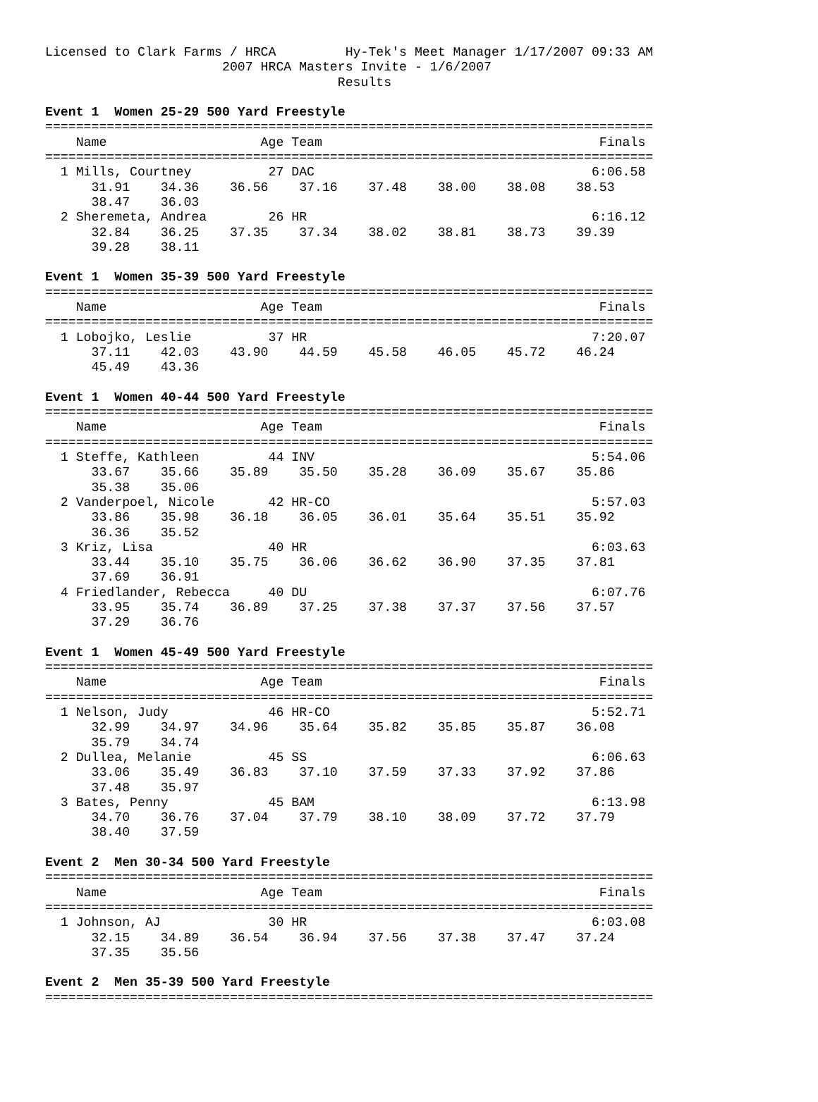Licensed to Clark Farms / HRCA         Hy-Tek's Meet Manager 1/17/2007 09:33 AM
                       2007 HRCA Masters Invite - 1/6/2007
                                      Results

Event 1  Women 25-29 500 Yard Freestyle
===============================================================================
    Name                    Age Team                                    Finals
===============================================================================
  1 Mills, Courtney          27 DAC                                    6:06.58
      31.91    34.36    36.56    37.16    37.48    38.00    38.08    38.53
      38.47    36.03
  2 Sheremeta, Andrea        26 HR                                     6:16.12
      32.84    36.25    37.35    37.34    38.02    38.81    38.73    39.39
      39.28    38.11

Event 1  Women 35-39 500 Yard Freestyle
===============================================================================
    Name                    Age Team                                    Finals
===============================================================================
  1 Lobojko, Leslie          37 HR                                     7:20.07
      37.11    42.03    43.90    44.59    45.58    46.05    45.72    46.24
      45.49    43.36

Event 1  Women 40-44 500 Yard Freestyle
===============================================================================
    Name                    Age Team                                    Finals
===============================================================================
  1 Steffe, Kathleen         44 INV                                    5:54.06
      33.67    35.66    35.89    35.50    35.28    36.09    35.67    35.86
      35.38    35.06
  2 Vanderpoel, Nicole       42 HR-CO                                  5:57.03
      33.86    35.98    36.18    36.05    36.01    35.64    35.51    35.92
      36.36    35.52
  3 Kriz, Lisa               40 HR                                     6:03.63
      33.44    35.10    35.75    36.06    36.62    36.90    37.35    37.81
      37.69    36.91
  4 Friedlander, Rebecca     40 DU                                     6:07.76
      33.95    35.74    36.89    37.25    37.38    37.37    37.56    37.57
      37.29    36.76

Event 1  Women 45-49 500 Yard Freestyle
===============================================================================
    Name                    Age Team                                    Finals
===============================================================================
  1 Nelson, Judy             46 HR-CO                                  5:52.71
      32.99    34.97    34.96    35.64    35.82    35.85    35.87    36.08
      35.79    34.74
  2 Dullea, Melanie          45 SS                                     6:06.63
      33.06    35.49    36.83    37.10    37.59    37.33    37.92    37.86
      37.48    35.97
  3 Bates, Penny             45 BAM                                    6:13.98
      34.70    36.76    37.04    37.79    38.10    38.09    37.72    37.79
      38.40    37.59

Event 2  Men 30-34 500 Yard Freestyle
===============================================================================
    Name                    Age Team                                    Finals
===============================================================================
  1 Johnson, AJ              30 HR                                     6:03.08
      32.15    34.89    36.54    36.94    37.56    37.38    37.47    37.24
      37.35    35.56

Event 2  Men 35-39 500 Yard Freestyle
===============================================================================